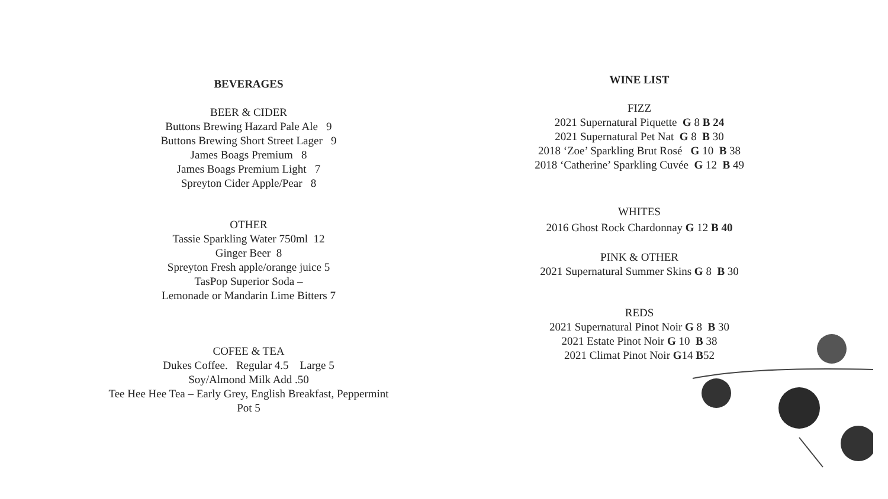BEVERAGES
BEER & CIDER
Buttons Brewing Hazard Pale Ale 9
Buttons Brewing Short Street Lager 9
James Boags Premium 8
James Boags Premium Light 7
Spreyton Cider Apple/Pear 8
OTHER
Tassie Sparkling Water 750ml 12
Ginger Beer 8
Spreyton Fresh apple/orange juice 5
TasPop Superior Soda –
Lemonade or Mandarin Lime Bitters 7
COFEE & TEA
Dukes Coffee. Regular 4.5 Large 5
Soy/Almond Milk Add .50
Tee Hee Hee Tea – Early Grey, English Breakfast, Peppermint
Pot 5
WINE LIST
FIZZ
2021 Supernatural Piquette G 8 B 24
2021 Supernatural Pet Nat G 8 B 30
2018 ‘Zoe’ Sparkling Brut Rosé G 10 B 38
2018 ‘Catherine’ Sparkling Cuvée G 12 B 49
WHITES
2016 Ghost Rock Chardonnay G 12 B 40
PINK & OTHER
2021 Supernatural Summer Skins G 8 B 30
REDS
2021 Supernatural Pinot Noir G 8 B 30
2021 Estate Pinot Noir G 10 B 38
2021 Climat Pinot Noir G14 B52